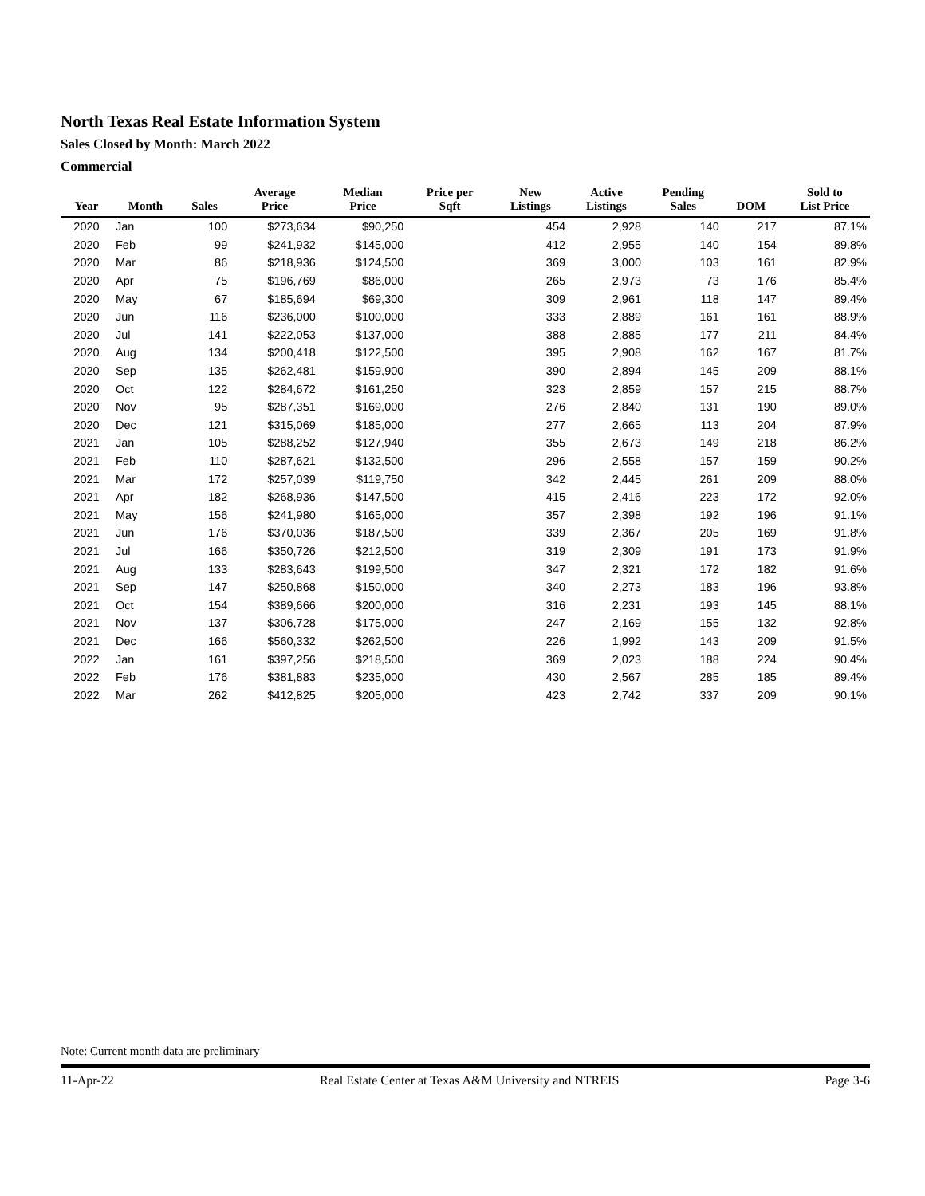North Texas Real Estate Information System
Sales Closed by Month: March 2022
Commercial
| Year | Month | Sales | Average Price | Median Price | Price per Sqft | New Listings | Active Listings | Pending Sales | DOM | Sold to List Price |
| --- | --- | --- | --- | --- | --- | --- | --- | --- | --- | --- |
| 2020 | Jan | 100 | $273,634 | $90,250 | | 454 | 2,928 | 140 | 217 | 87.1% |
| 2020 | Feb | 99 | $241,932 | $145,000 | | 412 | 2,955 | 140 | 154 | 89.8% |
| 2020 | Mar | 86 | $218,936 | $124,500 | | 369 | 3,000 | 103 | 161 | 82.9% |
| 2020 | Apr | 75 | $196,769 | $86,000 | | 265 | 2,973 | 73 | 176 | 85.4% |
| 2020 | May | 67 | $185,694 | $69,300 | | 309 | 2,961 | 118 | 147 | 89.4% |
| 2020 | Jun | 116 | $236,000 | $100,000 | | 333 | 2,889 | 161 | 161 | 88.9% |
| 2020 | Jul | 141 | $222,053 | $137,000 | | 388 | 2,885 | 177 | 211 | 84.4% |
| 2020 | Aug | 134 | $200,418 | $122,500 | | 395 | 2,908 | 162 | 167 | 81.7% |
| 2020 | Sep | 135 | $262,481 | $159,900 | | 390 | 2,894 | 145 | 209 | 88.1% |
| 2020 | Oct | 122 | $284,672 | $161,250 | | 323 | 2,859 | 157 | 215 | 88.7% |
| 2020 | Nov | 95 | $287,351 | $169,000 | | 276 | 2,840 | 131 | 190 | 89.0% |
| 2020 | Dec | 121 | $315,069 | $185,000 | | 277 | 2,665 | 113 | 204 | 87.9% |
| 2021 | Jan | 105 | $288,252 | $127,940 | | 355 | 2,673 | 149 | 218 | 86.2% |
| 2021 | Feb | 110 | $287,621 | $132,500 | | 296 | 2,558 | 157 | 159 | 90.2% |
| 2021 | Mar | 172 | $257,039 | $119,750 | | 342 | 2,445 | 261 | 209 | 88.0% |
| 2021 | Apr | 182 | $268,936 | $147,500 | | 415 | 2,416 | 223 | 172 | 92.0% |
| 2021 | May | 156 | $241,980 | $165,000 | | 357 | 2,398 | 192 | 196 | 91.1% |
| 2021 | Jun | 176 | $370,036 | $187,500 | | 339 | 2,367 | 205 | 169 | 91.8% |
| 2021 | Jul | 166 | $350,726 | $212,500 | | 319 | 2,309 | 191 | 173 | 91.9% |
| 2021 | Aug | 133 | $283,643 | $199,500 | | 347 | 2,321 | 172 | 182 | 91.6% |
| 2021 | Sep | 147 | $250,868 | $150,000 | | 340 | 2,273 | 183 | 196 | 93.8% |
| 2021 | Oct | 154 | $389,666 | $200,000 | | 316 | 2,231 | 193 | 145 | 88.1% |
| 2021 | Nov | 137 | $306,728 | $175,000 | | 247 | 2,169 | 155 | 132 | 92.8% |
| 2021 | Dec | 166 | $560,332 | $262,500 | | 226 | 1,992 | 143 | 209 | 91.5% |
| 2022 | Jan | 161 | $397,256 | $218,500 | | 369 | 2,023 | 188 | 224 | 90.4% |
| 2022 | Feb | 176 | $381,883 | $235,000 | | 430 | 2,567 | 285 | 185 | 89.4% |
| 2022 | Mar | 262 | $412,825 | $205,000 | | 423 | 2,742 | 337 | 209 | 90.1% |
Note: Current month data are preliminary
11-Apr-22 Real Estate Center at Texas A&M University and NTREIS Page 3-6